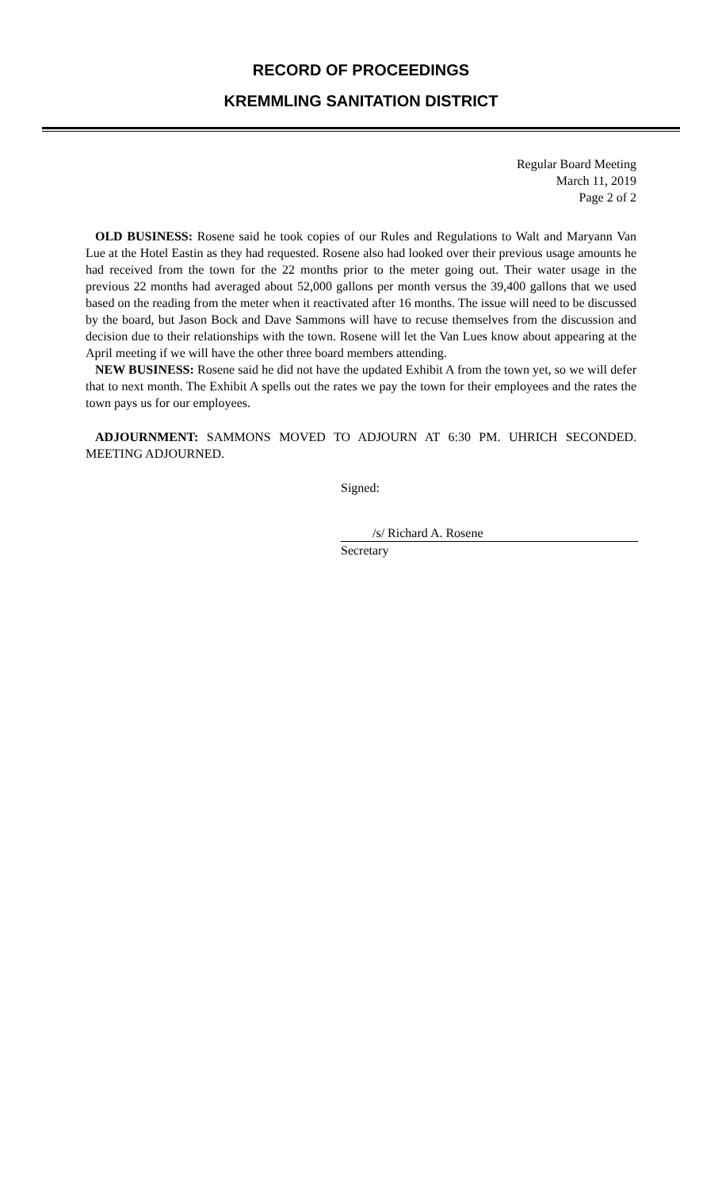RECORD OF PROCEEDINGS
KREMMLING SANITATION DISTRICT
Regular Board Meeting
March 11, 2019
Page 2 of 2
OLD BUSINESS: Rosene said he took copies of our Rules and Regulations to Walt and Maryann Van Lue at the Hotel Eastin as they had requested. Rosene also had looked over their previous usage amounts he had received from the town for the 22 months prior to the meter going out. Their water usage in the previous 22 months had averaged about 52,000 gallons per month versus the 39,400 gallons that we used based on the reading from the meter when it reactivated after 16 months. The issue will need to be discussed by the board, but Jason Bock and Dave Sammons will have to recuse themselves from the discussion and decision due to their relationships with the town. Rosene will let the Van Lues know about appearing at the April meeting if we will have the other three board members attending.
NEW BUSINESS: Rosene said he did not have the updated Exhibit A from the town yet, so we will defer that to next month. The Exhibit A spells out the rates we pay the town for their employees and the rates the town pays us for our employees.
ADJOURNMENT: SAMMONS MOVED TO ADJOURN AT 6:30 PM. UHRICH SECONDED. MEETING ADJOURNED.
Signed:
/s/ Richard A. Rosene
Secretary